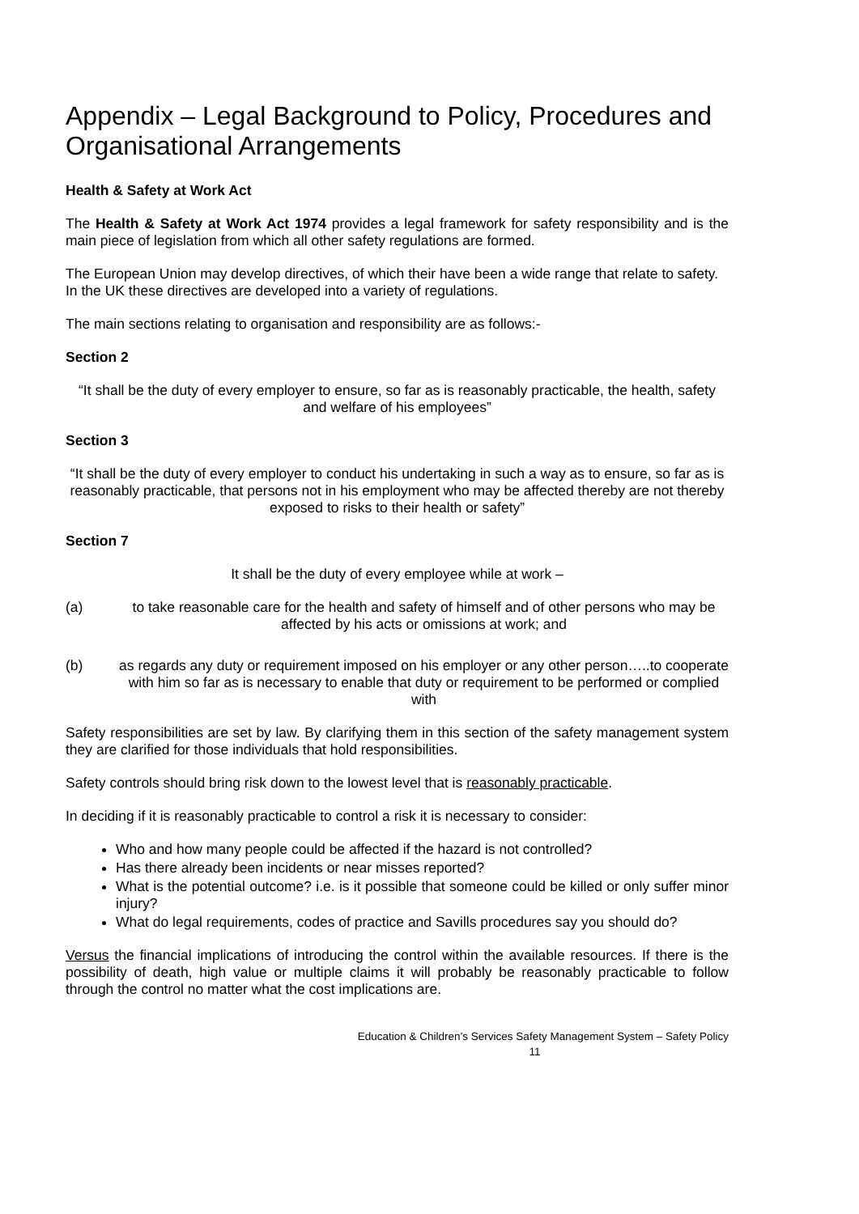Appendix – Legal Background to Policy, Procedures and Organisational Arrangements
Health & Safety at Work Act
The Health & Safety at Work Act 1974 provides a legal framework for safety responsibility and is the main piece of legislation from which all other safety regulations are formed.
The European Union may develop directives, of which their have been a wide range that relate to safety. In the UK these directives are developed into a variety of regulations.
The main sections relating to organisation and responsibility are as follows:-
Section 2
“It shall be the duty of every employer to ensure, so far as is reasonably practicable, the health, safety and welfare of his employees”
Section 3
“It shall be the duty of every employer to conduct his undertaking in such a way as to ensure, so far as is reasonably practicable, that persons not in his employment who may be affected thereby are not thereby exposed to risks to their health or safety”
Section 7
It shall be the duty of every employee while at work –
(a) to take reasonable care for the health and safety of himself and of other persons who may be affected by his acts or omissions at work; and
(b) as regards any duty or requirement imposed on his employer or any other person…..to cooperate with him so far as is necessary to enable that duty or requirement to be performed or complied with
Safety responsibilities are set by law. By clarifying them in this section of the safety management system they are clarified for those individuals that hold responsibilities.
Safety controls should bring risk down to the lowest level that is reasonably practicable.
In deciding if it is reasonably practicable to control a risk it is necessary to consider:
Who and how many people could be affected if the hazard is not controlled?
Has there already been incidents or near misses reported?
What is the potential outcome? i.e. is it possible that someone could be killed or only suffer minor injury?
What do legal requirements, codes of practice and Savills procedures say you should do?
Versus the financial implications of introducing the control within the available resources. If there is the possibility of death, high value or multiple claims it will probably be reasonably practicable to follow through the control no matter what the cost implications are.
Education & Children’s Services Safety Management System – Safety Policy
11